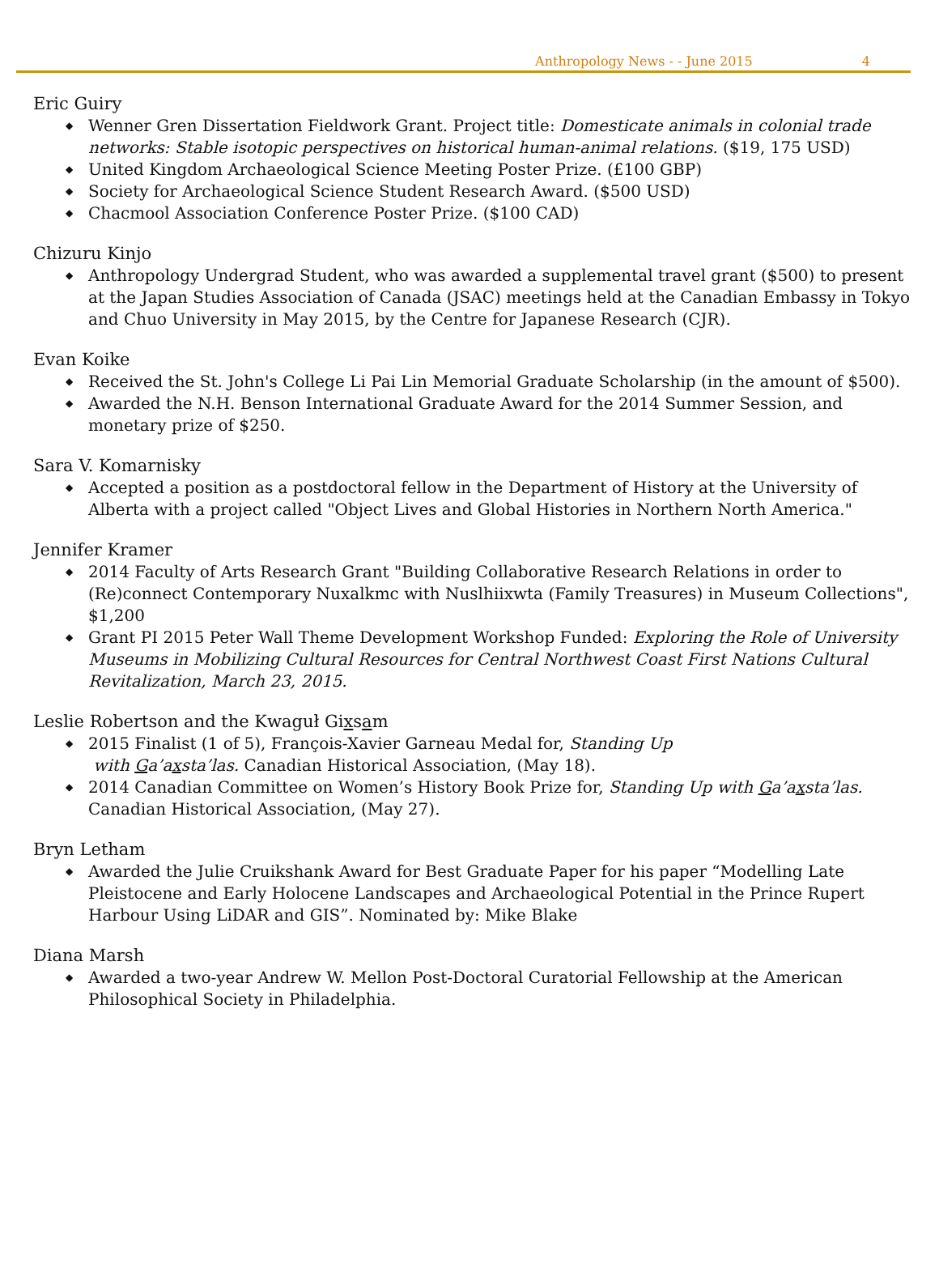Anthropology News - - June 2015 4
Eric Guiry
◆ Wenner Gren Dissertation Fieldwork Grant. Project title: Domesticate animals in colonial trade networks: Stable isotopic perspectives on historical human-animal relations. ($19, 175 USD)
◆ United Kingdom Archaeological Science Meeting Poster Prize. (£100 GBP)
◆ Society for Archaeological Science Student Research Award. ($500 USD)
◆ Chacmool Association Conference Poster Prize. ($100 CAD)
Chizuru Kinjo
◆ Anthropology Undergrad Student, who was awarded a supplemental travel grant ($500) to present at the Japan Studies Association of Canada (JSAC) meetings held at the Canadian Embassy in Tokyo and Chuo University in May 2015, by the Centre for Japanese Research (CJR).
Evan Koike
◆ Received the St. John's College Li Pai Lin Memorial Graduate Scholarship (in the amount of $500).
◆ Awarded the N.H. Benson International Graduate Award for the 2014 Summer Session, and monetary prize of $250.
Sara V. Komarnisky
◆ Accepted a position as a postdoctoral fellow in the Department of History at the University of Alberta with a project called "Object Lives and Global Histories in Northern North America."
Jennifer Kramer
◆ 2014 Faculty of Arts Research Grant "Building Collaborative Research Relations in order to (Re)connect Contemporary Nuxalkmc with Nuslhiixwta (Family Treasures) in Museum Collections", $1,200
◆ Grant PI 2015 Peter Wall Theme Development Workshop Funded: Exploring the Role of University Museums in Mobilizing Cultural Resources for Central Northwest Coast First Nations Cultural Revitalization, March 23, 2015.
Leslie Robertson and the Kwaguł Gixsam
◆ 2015 Finalist (1 of 5), François-Xavier Garneau Medal for, Standing Up
with Ga’axsta’las. Canadian Historical Association, (May 18).
◆ 2014 Canadian Committee on Women’s History Book Prize for, Standing Up with Ga’axsta’las. Canadian Historical Association, (May 27).
Bryn Letham
◆ Awarded the Julie Cruikshank Award for Best Graduate Paper for his paper “Modelling Late Pleistocene and Early Holocene Landscapes and Archaeological Potential in the Prince Rupert Harbour Using LiDAR and GIS”. Nominated by: Mike Blake
Diana Marsh
◆ Awarded a two-year Andrew W. Mellon Post-Doctoral Curatorial Fellowship at the American Philosophical Society in Philadelphia.